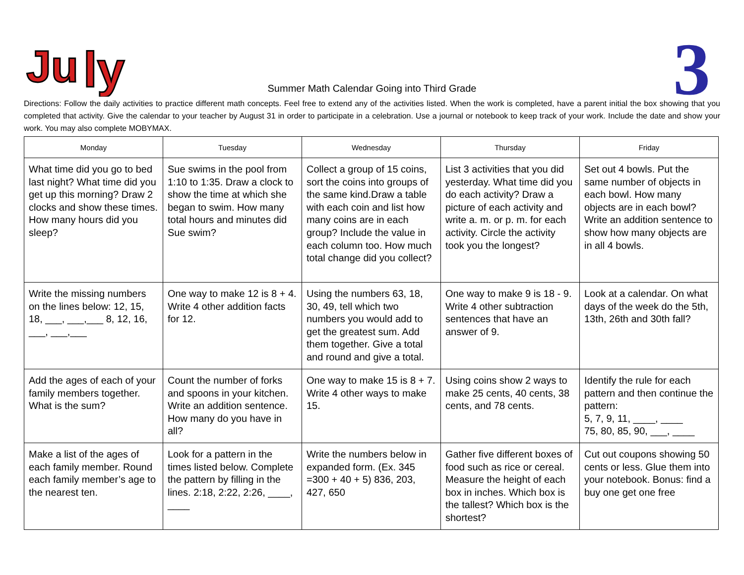Ju
ly
3
Summer Math Calendar Going into Third Grade
Directions: Follow the daily activities to practice different math concepts. Feel free to extend any of the activities listed. When the work is completed, have a parent initial the box showing that you completed that activity. Give the calendar to your teacher by August 31 in order to participate in a celebration. Use a journal or notebook to keep track of your work. Include the date and show your work. You may also complete MOBYMAX.
| Monday | Tuesday | Wednesday | Thursday | Friday |
| --- | --- | --- | --- | --- |
| What time did you go to bed last night? What time did you get up this morning? Draw 2 clocks and show these times. How many hours did you sleep? | Sue swims in the pool from 1:10 to 1:35. Draw a clock to show the time at which she began to swim. How many total hours and minutes did Sue swim? | Collect a group of 15 coins, sort the coins into groups of the same kind.Draw a table with each coin and list how many coins are in each group? Include the value in each column too. How much total change did you collect? | List 3 activities that you did yesterday. What time did you do each activity? Draw a picture of each activity and write a. m. or p. m. for each activity. Circle the activity took you the longest? | Set out 4 bowls. Put the same number of objects in each bowl. How many objects are in each bowl? Write an addition sentence to show how many objects are in all 4 bowls. |
| Write the missing numbers on the lines below: 12, 15, 18, ___, ___,___ 8, 12, 16, ___, ___,___ | One way to make 12 is 8 + 4. Write 4 other addition facts for 12. | Using the numbers 63, 18, 30, 49, tell which two numbers you would add to get the greatest sum. Add them together. Give a total and round and give a total. | One way to make 9 is 18 - 9. Write 4 other subtraction sentences that have an answer of 9. | Look at a calendar. On what days of the week do the 5th, 13th, 26th and 30th fall? |
| Add the ages of each of your family members together. What is the sum? | Count the number of forks and spoons in your kitchen. Write an addition sentence. How many do you have in all? | One way to make 15 is 8 + 7. Write 4 other ways to make 15. | Using coins show 2 ways to make 25 cents, 40 cents, 38 cents, and 78 cents. | Identify the rule for each pattern and then continue the pattern: 5, 7, 9, 11, ____, ____ 75, 80, 85, 90, ___, ____ |
| Make a list of the ages of each family member. Round each family member’s age to the nearest ten. | Look for a pattern in the times listed below. Complete the pattern by filling in the lines. 2:18, 2:22, 2:26, ____, ____ | Write the numbers below in expanded form. (Ex. 345 =300 + 40 + 5) 836, 203, 427, 650 | Gather five different boxes of food such as rice or cereal. Measure the height of each box in inches. Which box is the tallest? Which box is the shortest? | Cut out coupons showing 50 cents or less. Glue them into your notebook. Bonus: find a buy one get one free |